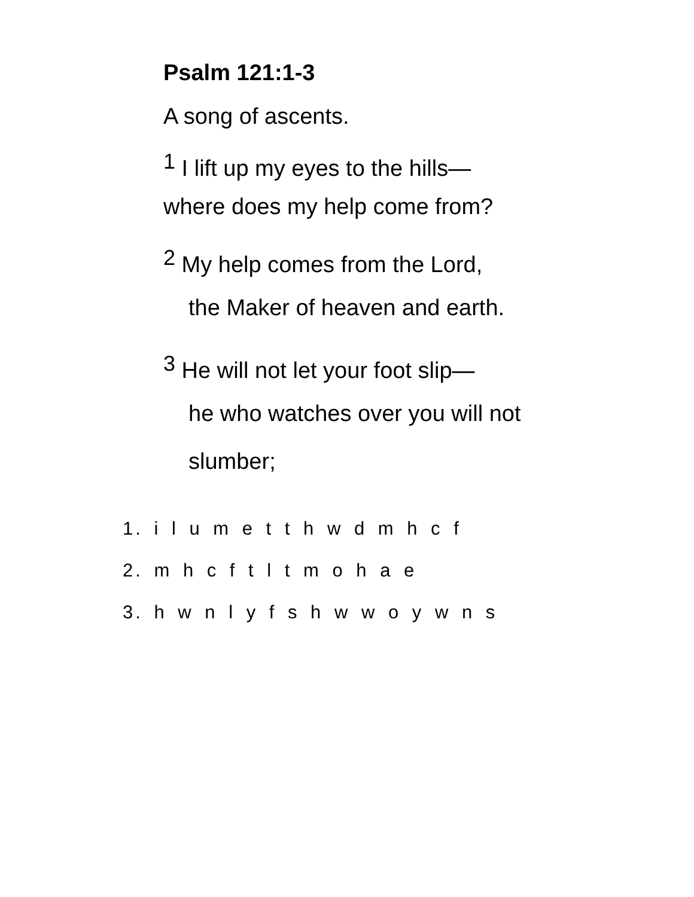Psalm 121:1-3
A song of ascents.
<sup>1</sup> I lift up my eyes to the hills—
where does my help come from?
<sup>2</sup> My help comes from the Lord,
the Maker of heaven and earth.
<sup>3</sup> He will not let your foot slip—
he who watches over you will not
slumber;
1. i l u m e t t h w d m h c f
2. m h c f t l t m o h a e
3. h w n l y f s h w w o y w n s